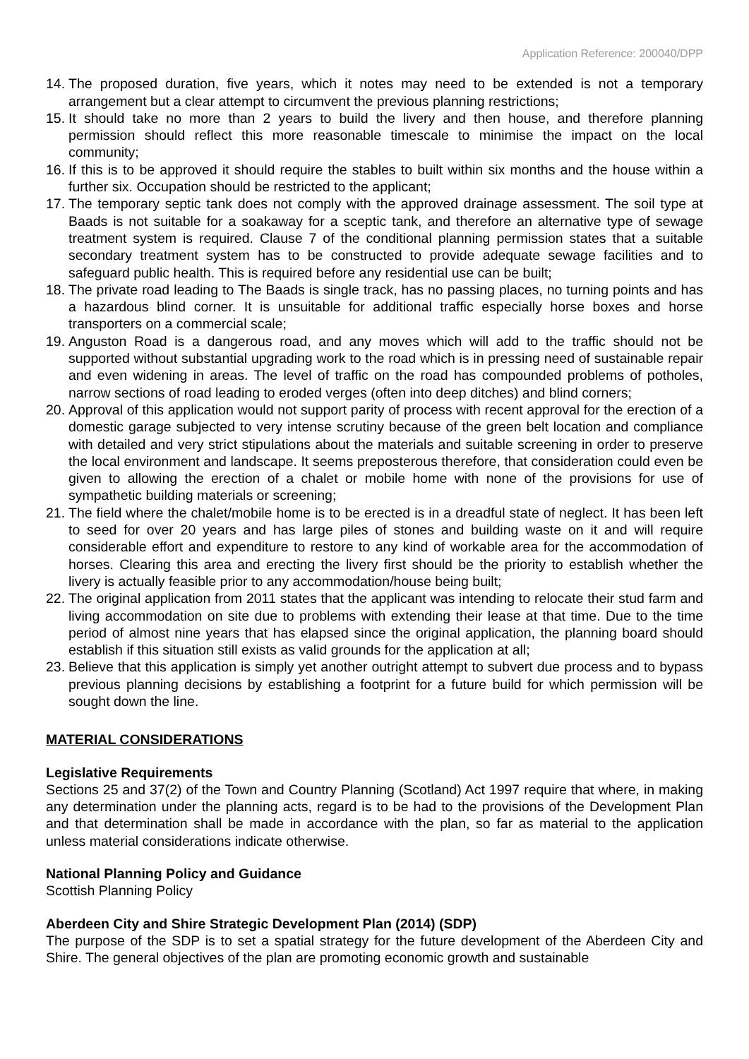Application Reference: 200040/DPP
14. The proposed duration, five years, which it notes may need to be extended is not a temporary arrangement but a clear attempt to circumvent the previous planning restrictions;
15. It should take no more than 2 years to build the livery and then house, and therefore planning permission should reflect this more reasonable timescale to minimise the impact on the local community;
16. If this is to be approved it should require the stables to built within six months and the house within a further six. Occupation should be restricted to the applicant;
17. The temporary septic tank does not comply with the approved drainage assessment. The soil type at Baads is not suitable for a soakaway for a sceptic tank, and therefore an alternative type of sewage treatment system is required. Clause 7 of the conditional planning permission states that a suitable secondary treatment system has to be constructed to provide adequate sewage facilities and to safeguard public health. This is required before any residential use can be built;
18. The private road leading to The Baads is single track, has no passing places, no turning points and has a hazardous blind corner. It is unsuitable for additional traffic especially horse boxes and horse transporters on a commercial scale;
19. Anguston Road is a dangerous road, and any moves which will add to the traffic should not be supported without substantial upgrading work to the road which is in pressing need of sustainable repair and even widening in areas. The level of traffic on the road has compounded problems of potholes, narrow sections of road leading to eroded verges (often into deep ditches) and blind corners;
20. Approval of this application would not support parity of process with recent approval for the erection of a domestic garage subjected to very intense scrutiny because of the green belt location and compliance with detailed and very strict stipulations about the materials and suitable screening in order to preserve the local environment and landscape. It seems preposterous therefore, that consideration could even be given to allowing the erection of a chalet or mobile home with none of the provisions for use of sympathetic building materials or screening;
21. The field where the chalet/mobile home is to be erected is in a dreadful state of neglect. It has been left to seed for over 20 years and has large piles of stones and building waste on it and will require considerable effort and expenditure to restore to any kind of workable area for the accommodation of horses. Clearing this area and erecting the livery first should be the priority to establish whether the livery is actually feasible prior to any accommodation/house being built;
22. The original application from 2011 states that the applicant was intending to relocate their stud farm and living accommodation on site due to problems with extending their lease at that time. Due to the time period of almost nine years that has elapsed since the original application, the planning board should establish if this situation still exists as valid grounds for the application at all;
23. Believe that this application is simply yet another outright attempt to subvert due process and to bypass previous planning decisions by establishing a footprint for a future build for which permission will be sought down the line.
MATERIAL CONSIDERATIONS
Legislative Requirements
Sections 25 and 37(2) of the Town and Country Planning (Scotland) Act 1997 require that where, in making any determination under the planning acts, regard is to be had to the provisions of the Development Plan and that determination shall be made in accordance with the plan, so far as material to the application unless material considerations indicate otherwise.
National Planning Policy and Guidance
Scottish Planning Policy
Aberdeen City and Shire Strategic Development Plan (2014) (SDP)
The purpose of the SDP is to set a spatial strategy for the future development of the Aberdeen City and Shire. The general objectives of the plan are promoting economic growth and sustainable